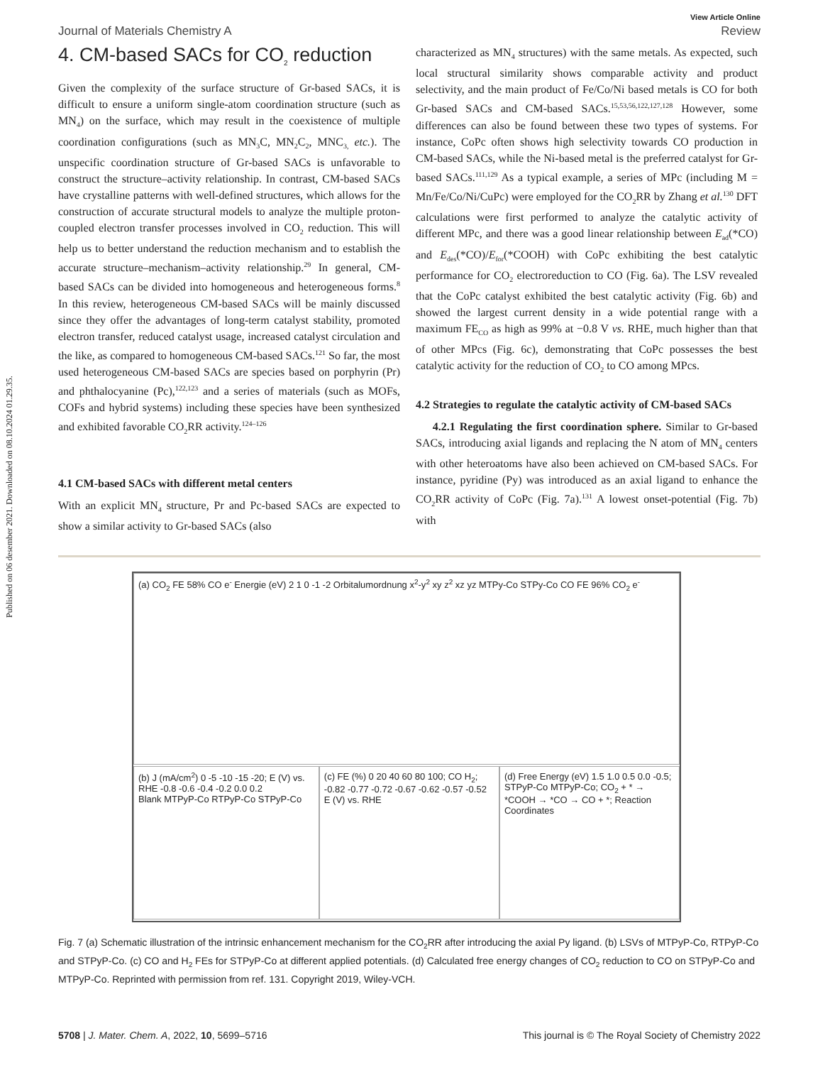Published on 06 desember 2021. Downloaded on 08.10.2024 01.29.35.
View Article Online
Journal of Materials Chemistry A Review
4. CM-based SACs for CO<sub>2</sub> reduction
Given the complexity of the surface structure of Gr-based SACs, it is difficult to ensure a uniform single-atom coordination structure (such as MN<sub>4</sub>) on the surface, which may result in the coexistence of multiple coordination configurations (such as MN<sub>3</sub>C, MN<sub>2</sub>C<sub>2</sub>, MNC<sub>3,</sub> etc.). The unspecific coordination structure of Gr-based SACs is unfavorable to construct the structure–activity relationship. In contrast, CM-based SACs have crystalline patterns with well-defined structures, which allows for the construction of accurate structural models to analyze the multiple proton-coupled electron transfer processes involved in CO<sub>2</sub> reduction. This will help us to better understand the reduction mechanism and to establish the accurate structure–mechanism–activity relationship.<sup>29</sup> In general, CM-based SACs can be divided into homogeneous and heterogeneous forms.<sup>8</sup> In this review, heterogeneous CM-based SACs will be mainly discussed since they offer the advantages of long-term catalyst stability, promoted electron transfer, reduced catalyst usage, increased catalyst circulation and the like, as compared to homogeneous CM-based SACs.<sup>121</sup> So far, the most used heterogeneous CM-based SACs are species based on porphyrin (Pr) and phthalocyanine (Pc),<sup>122,123</sup> and a series of materials (such as MOFs, COFs and hybrid systems) including these species have been synthesized and exhibited favorable CO<sub>2</sub>RR activity.<sup>124–126</sup>
4.1 CM-based SACs with different metal centers
With an explicit MN<sub>4</sub> structure, Pr and Pc-based SACs are expected to show a similar activity to Gr-based SACs (also
characterized as MN<sub>4</sub> structures) with the same metals. As expected, such local structural similarity shows comparable activity and product selectivity, and the main product of Fe/Co/Ni based metals is CO for both Gr-based SACs and CM-based SACs.<sup>15,53,56,122,127,128</sup> However, some differences can also be found between these two types of systems. For instance, CoPc often shows high selectivity towards CO production in CM-based SACs, while the Ni-based metal is the preferred catalyst for Gr-based SACs.<sup>111,129</sup> As a typical example, a series of MPc (including M = Mn/Fe/Co/Ni/CuPc) were employed for the CO<sub>2</sub>RR by Zhang et al.<sup>130</sup> DFT calculations were first performed to analyze the catalytic activity of different MPc, and there was a good linear relationship between E<sub>ad</sub>(*CO) and E<sub>des</sub>(*CO)/E<sub>for</sub>(*COOH) with CoPc exhibiting the best catalytic performance for CO<sub>2</sub> electroreduction to CO (Fig. 6a). The LSV revealed that the CoPc catalyst exhibited the best catalytic activity (Fig. 6b) and showed the largest current density in a wide potential range with a maximum FE<sub>CO</sub> as high as 99% at −0.8 V vs. RHE, much higher than that of other MPcs (Fig. 6c), demonstrating that CoPc possesses the best catalytic activity for the reduction of CO<sub>2</sub> to CO among MPcs.
4.2 Strategies to regulate the catalytic activity of CM-based SACs
4.2.1 Regulating the first coordination sphere. Similar to Gr-based SACs, introducing axial ligands and replacing the N atom of MN<sub>4</sub> centers with other heteroatoms have also been achieved on CM-based SACs. For instance, pyridine (Py) was introduced as an axial ligand to enhance the CO<sub>2</sub>RR activity of CoPc (Fig. 7a).<sup>131</sup> A lowest onset-potential (Fig. 7b) with
(a) CO<sub>2</sub> FE 58% CO e<sup>-</sup> Energie (eV) 2 1 0 -1 -2 Orbitalumordnung x<sup>2</sup>-y<sup>2</sup> xy z<sup>2</sup> xz yz MTPy-Co STPy-Co CO FE 96% CO<sub>2</sub> e<sup>-</sup>
(b) J (mA/cm<sup>2</sup>) 0 -5 -10 -15 -20; E (V) vs. RHE -0.8 -0.6 -0.4 -0.2 0.0 0.2
Blank MTPyP-Co RTPyP-Co STPyP-Co
(c) FE (%) 0 20 40 60 80 100; CO H<sub>2</sub>; -0.82 -0.77 -0.72 -0.67 -0.62 -0.57 -0.52 E (V) vs. RHE
(d) Free Energy (eV) 1.5 1.0 0.5 0.0 -0.5; STPyP-Co MTPyP-Co; CO<sub>2</sub> + * → *COOH → *CO → CO + *; Reaction Coordinates
Fig. 7 (a) Schematic illustration of the intrinsic enhancement mechanism for the CO<sub>2</sub>RR after introducing the axial Py ligand. (b) LSVs of MTPyP-Co, RTPyP-Co and STPyP-Co. (c) CO and H<sub>2</sub> FEs for STPyP-Co at different applied potentials. (d) Calculated free energy changes of CO<sub>2</sub> reduction to CO on STPyP-Co and MTPyP-Co. Reprinted with permission from ref. 131. Copyright 2019, Wiley-VCH.
5708 | J. Mater. Chem. A, 2022, 10, 5699–5716 This journal is © The Royal Society of Chemistry 2022